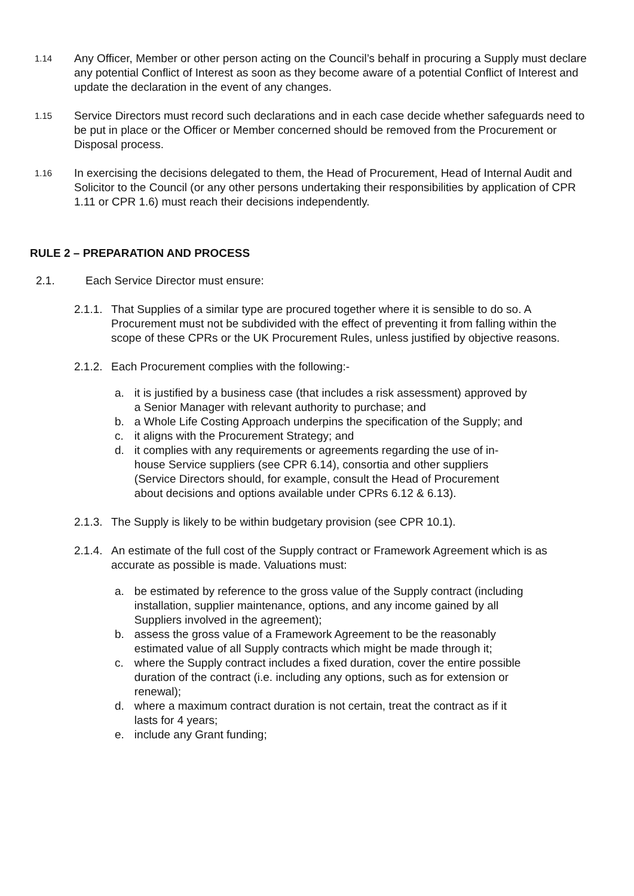1.14
Any Officer, Member or other person acting on the Council’s behalf in procuring a Supply must declare any potential Conflict of Interest as soon as they become aware of a potential Conflict of Interest and update the declaration in the event of any changes.
1.15
Service Directors must record such declarations and in each case decide whether safeguards need to be put in place or the Officer or Member concerned should be removed from the Procurement or Disposal process.
1.16
In exercising the decisions delegated to them, the Head of Procurement, Head of Internal Audit and Solicitor to the Council (or any other persons undertaking their responsibilities by application of CPR 1.11 or CPR 1.6) must reach their decisions independently.
RULE 2 – PREPARATION AND PROCESS
2.1. Each Service Director must ensure:
2.1.1.
That Supplies of a similar type are procured together where it is sensible to do so. A Procurement must not be subdivided with the effect of preventing it from falling within the scope of these CPRs or the UK Procurement Rules, unless justified by objective reasons.
2.1.2.
Each Procurement complies with the following:-
a. it is justified by a business case (that includes a risk assessment) approved by a Senior Manager with relevant authority to purchase; and
b. a Whole Life Costing Approach underpins the specification of the Supply; and
c. it aligns with the Procurement Strategy; and
d. it complies with any requirements or agreements regarding the use of in-house Service suppliers (see CPR 6.14), consortia and other suppliers (Service Directors should, for example, consult the Head of Procurement about decisions and options available under CPRs 6.12 & 6.13).
2.1.3.
The Supply is likely to be within budgetary provision (see CPR 10.1).
2.1.4.
An estimate of the full cost of the Supply contract or Framework Agreement which is as accurate as possible is made. Valuations must:
a. be estimated by reference to the gross value of the Supply contract (including installation, supplier maintenance, options, and any income gained by all Suppliers involved in the agreement);
b. assess the gross value of a Framework Agreement to be the reasonably estimated value of all Supply contracts which might be made through it;
c. where the Supply contract includes a fixed duration, cover the entire possible duration of the contract (i.e. including any options, such as for extension or renewal);
d. where a maximum contract duration is not certain, treat the contract as if it lasts for 4 years;
e. include any Grant funding;